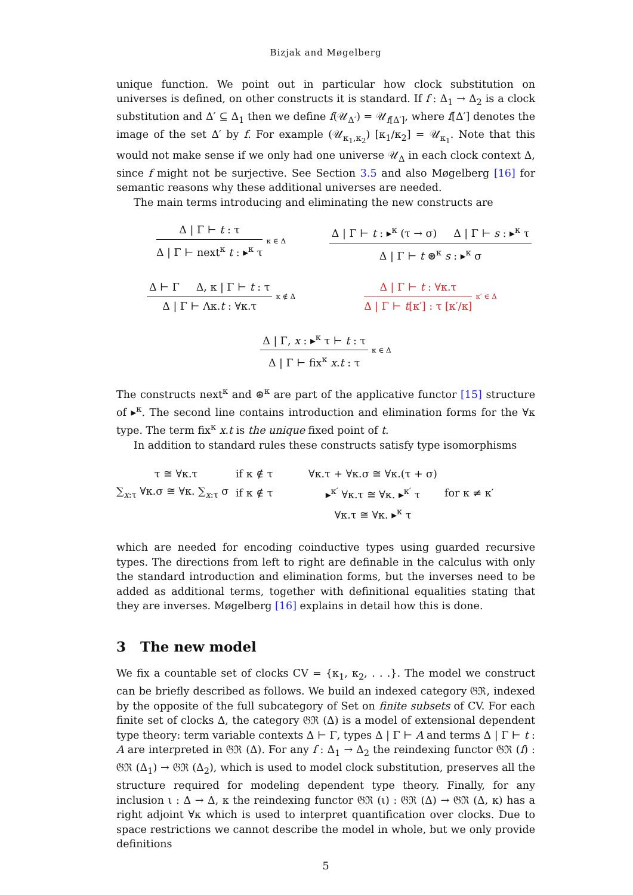Bizjak and Møgelberg
unique function. We point out in particular how clock substitution on universes is defined, on other constructs it is standard. If f : Δ<sub>1</sub> → Δ<sub>2</sub> is a clock substitution and Δ′ ⊆ Δ<sub>1</sub> then we define f(𝒰<sub>Δ′</sub>) = 𝒰<sub>f[Δ′]</sub>, where f[Δ′] denotes the image of the set Δ′ by f. For example (𝒰<sub>κ<sub>1</sub>,κ<sub>2</sub></sub>) [κ<sub>1</sub>/κ<sub>2</sub>] = 𝒰<sub>κ<sub>1</sub></sub>. Note that this would not make sense if we only had one universe 𝒰<sub>Δ</sub> in each clock context Δ, since f might not be surjective. See Section 3.5 and also Møgelberg [16] for semantic reasons why these additional universes are needed.
The main terms introducing and eliminating the new constructs are
Δ | Γ ⊢ t : τ
Δ | Γ ⊢ next<sup>κ</sup> t : ▸<sup>κ</sup> τ
κ ∈ Δ
Δ | Γ ⊢ t : ▸<sup>κ</sup> (τ → σ) Δ | Γ ⊢ s : ▸<sup>κ</sup> τ
Δ | Γ ⊢ t ⊛<sup>κ</sup> s : ▸<sup>κ</sup> σ
Δ ⊢ Γ Δ, κ | Γ ⊢ t : τ
Δ | Γ ⊢ Λκ.t : ∀κ.τ
κ ∉ Δ
Δ | Γ ⊢ t : ∀κ.τ
Δ | Γ ⊢ t[κ′] : τ [κ′/κ]
κ′ ∈ Δ
Δ | Γ, x : ▸<sup>κ</sup> τ ⊢ t : τ
Δ | Γ ⊢ fix<sup>κ</sup> x.t : τ
κ ∈ Δ
The constructs next<sup>κ</sup> and ⊛<sup>κ</sup> are part of the applicative functor [15] structure of ▸<sup>κ</sup>. The second line contains introduction and elimination forms for the ∀κ type. The term fix<sup>κ</sup> x.t is the unique fixed point of t.
In addition to standard rules these constructs satisfy type isomorphisms
τ ≅ ∀κ.τ
if κ ∉ τ
∀κ.τ + ∀κ.σ ≅ ∀κ.(τ + σ)
∑<sub>x:τ</sub> ∀κ.σ ≅ ∀κ. ∑<sub>x:τ</sub> σ
if κ ∉ τ
▸<sup>κ′</sup> ∀κ.τ ≅ ∀κ. ▸<sup>κ′</sup> τ
for κ ≠ κ′
∀κ.τ ≅ ∀κ. ▸<sup>κ</sup> τ
which are needed for encoding coinductive types using guarded recursive types. The directions from left to right are definable in the calculus with only the standard introduction and elimination forms, but the inverses need to be added as additional terms, together with definitional equalities stating that they are inverses. Møgelberg [16] explains in detail how this is done.
3 The new model
We fix a countable set of clocks CV = {κ<sub>1</sub>, κ<sub>2</sub>, . . .}. The model we construct can be briefly described as follows. We build an indexed category 𝔊ℜ, indexed by the opposite of the full subcategory of Set on finite subsets of CV. For each finite set of clocks Δ, the category 𝔊ℜ (Δ) is a model of extensional dependent type theory: term variable contexts Δ ⊢ Γ, types Δ | Γ ⊢ A and terms Δ | Γ ⊢ t : A are interpreted in 𝔊ℜ (Δ). For any f : Δ<sub>1</sub> → Δ<sub>2</sub> the reindexing functor 𝔊ℜ (f) : 𝔊ℜ (Δ<sub>1</sub>) → 𝔊ℜ (Δ<sub>2</sub>), which is used to model clock substitution, preserves all the structure required for modeling dependent type theory. Finally, for any inclusion ι : Δ → Δ, κ the reindexing functor 𝔊ℜ (ι) : 𝔊ℜ (Δ) → 𝔊ℜ (Δ, κ) has a right adjoint ∀κ which is used to interpret quantification over clocks. Due to space restrictions we cannot describe the model in whole, but we only provide definitions
5